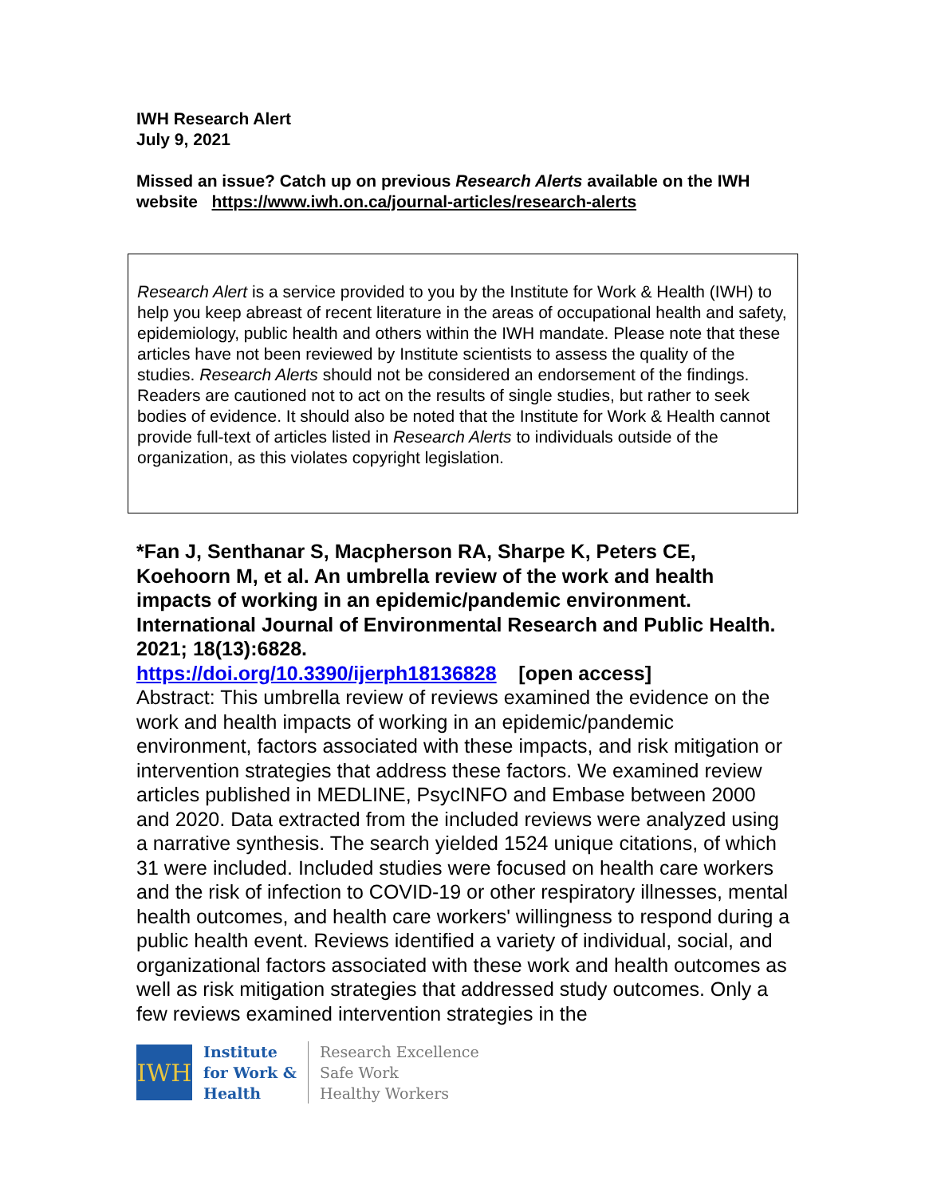IWH Research Alert
July 9, 2021
Missed an issue? Catch up on previous Research Alerts available on the IWH website https://www.iwh.on.ca/journal-articles/research-alerts
Research Alert is a service provided to you by the Institute for Work & Health (IWH) to help you keep abreast of recent literature in the areas of occupational health and safety, epidemiology, public health and others within the IWH mandate. Please note that these articles have not been reviewed by Institute scientists to assess the quality of the studies. Research Alerts should not be considered an endorsement of the findings. Readers are cautioned not to act on the results of single studies, but rather to seek bodies of evidence. It should also be noted that the Institute for Work & Health cannot provide full-text of articles listed in Research Alerts to individuals outside of the organization, as this violates copyright legislation.
*Fan J, Senthanar S, Macpherson RA, Sharpe K, Peters CE, Koehoorn M, et al. An umbrella review of the work and health impacts of working in an epidemic/pandemic environment. International Journal of Environmental Research and Public Health. 2021; 18(13):6828.
https://doi.org/10.3390/ijerph18136828 [open access]
Abstract: This umbrella review of reviews examined the evidence on the work and health impacts of working in an epidemic/pandemic environment, factors associated with these impacts, and risk mitigation or intervention strategies that address these factors. We examined review articles published in MEDLINE, PsycINFO and Embase between 2000 and 2020. Data extracted from the included reviews were analyzed using a narrative synthesis. The search yielded 1524 unique citations, of which 31 were included. Included studies were focused on health care workers and the risk of infection to COVID-19 or other respiratory illnesses, mental health outcomes, and health care workers' willingness to respond during a public health event. Reviews identified a variety of individual, social, and organizational factors associated with these work and health outcomes as well as risk mitigation strategies that addressed study outcomes. Only a few reviews examined intervention strategies in the
IWH
Institute
for Work &
Health
Research Excellence
Safe Work
Healthy Workers